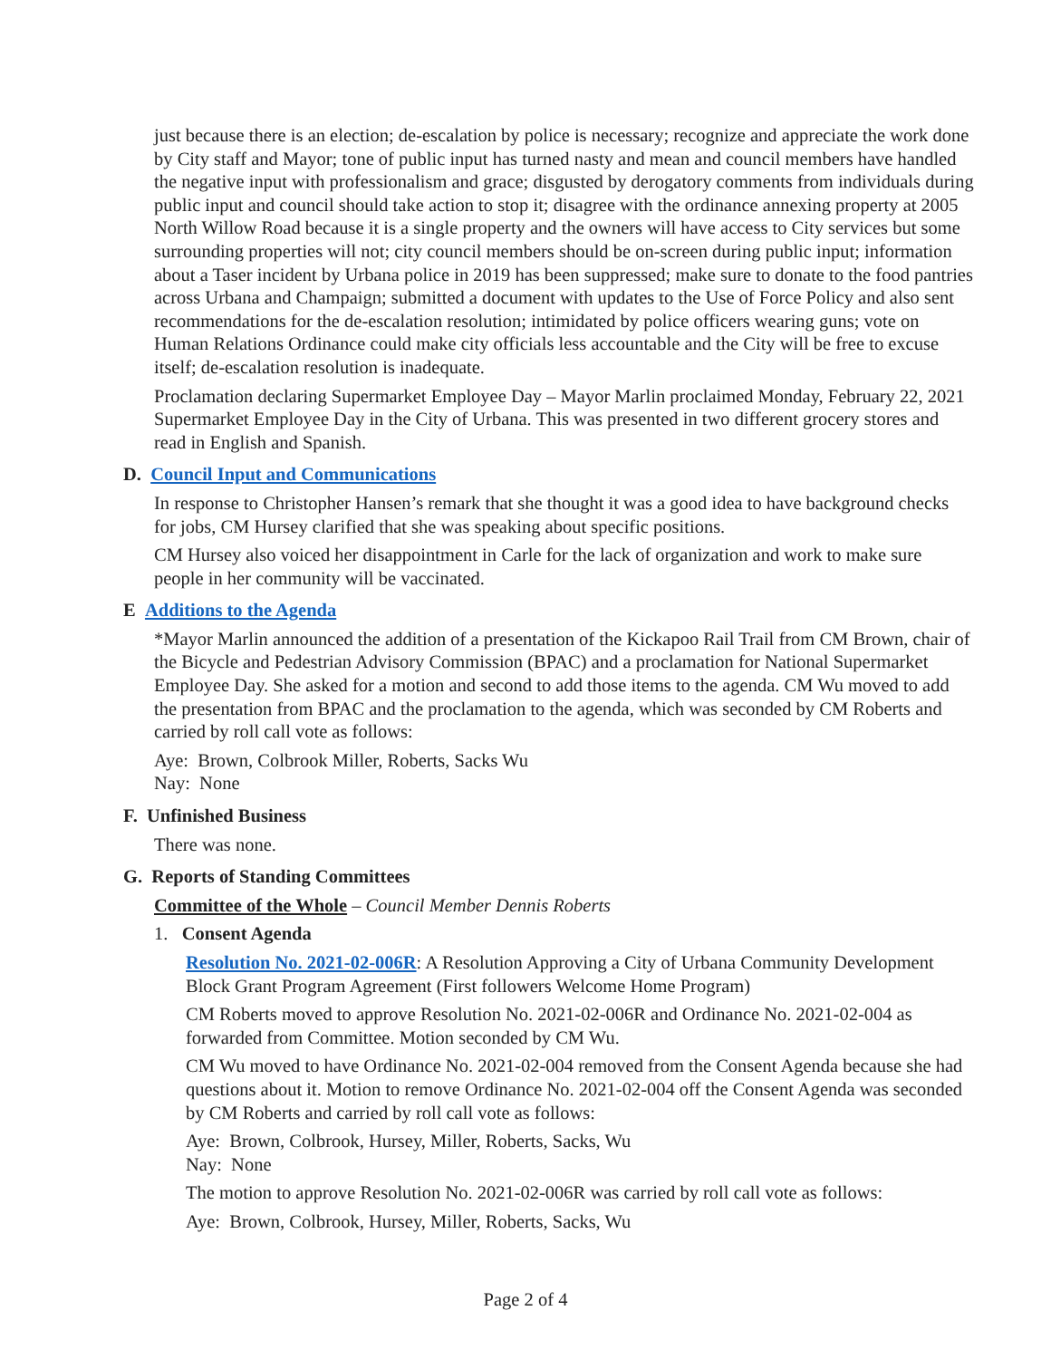just because there is an election; de-escalation by police is necessary; recognize and appreciate the work done by City staff and Mayor; tone of public input has turned nasty and mean and council members have handled the negative input with professionalism and grace; disgusted by derogatory comments from individuals during public input and council should take action to stop it; disagree with the ordinance annexing property at 2005 North Willow Road because it is a single property and the owners will have access to City services but some surrounding properties will not; city council members should be on-screen during public input; information about a Taser incident by Urbana police in 2019 has been suppressed; make sure to donate to the food pantries across Urbana and Champaign; submitted a document with updates to the Use of Force Policy and also sent recommendations for the de-escalation resolution; intimidated by police officers wearing guns; vote on Human Relations Ordinance could make city officials less accountable and the City will be free to excuse itself; de-escalation resolution is inadequate.
Proclamation declaring Supermarket Employee Day – Mayor Marlin proclaimed Monday, February 22, 2021 Supermarket Employee Day in the City of Urbana. This was presented in two different grocery stores and read in English and Spanish.
D. Council Input and Communications
In response to Christopher Hansen’s remark that she thought it was a good idea to have background checks for jobs, CM Hursey clarified that she was speaking about specific positions.
CM Hursey also voiced her disappointment in Carle for the lack of organization and work to make sure people in her community will be vaccinated.
E Additions to the Agenda
*Mayor Marlin announced the addition of a presentation of the Kickapoo Rail Trail from CM Brown, chair of the Bicycle and Pedestrian Advisory Commission (BPAC) and a proclamation for National Supermarket Employee Day. She asked for a motion and second to add those items to the agenda. CM Wu moved to add the presentation from BPAC and the proclamation to the agenda, which was seconded by CM Roberts and carried by roll call vote as follows:
Aye: Brown, Colbrook Miller, Roberts, Sacks Wu
Nay: None
F. Unfinished Business
There was none.
G. Reports of Standing Committees
Committee of the Whole – Council Member Dennis Roberts
1. Consent Agenda
Resolution No. 2021-02-006R: A Resolution Approving a City of Urbana Community Development Block Grant Program Agreement (First followers Welcome Home Program)
CM Roberts moved to approve Resolution No. 2021-02-006R and Ordinance No. 2021-02-004 as forwarded from Committee. Motion seconded by CM Wu.
CM Wu moved to have Ordinance No. 2021-02-004 removed from the Consent Agenda because she had questions about it. Motion to remove Ordinance No. 2021-02-004 off the Consent Agenda was seconded by CM Roberts and carried by roll call vote as follows:
Aye: Brown, Colbrook, Hursey, Miller, Roberts, Sacks, Wu
Nay: None
The motion to approve Resolution No. 2021-02-006R was carried by roll call vote as follows:
Aye: Brown, Colbrook, Hursey, Miller, Roberts, Sacks, Wu
Page 2 of 4